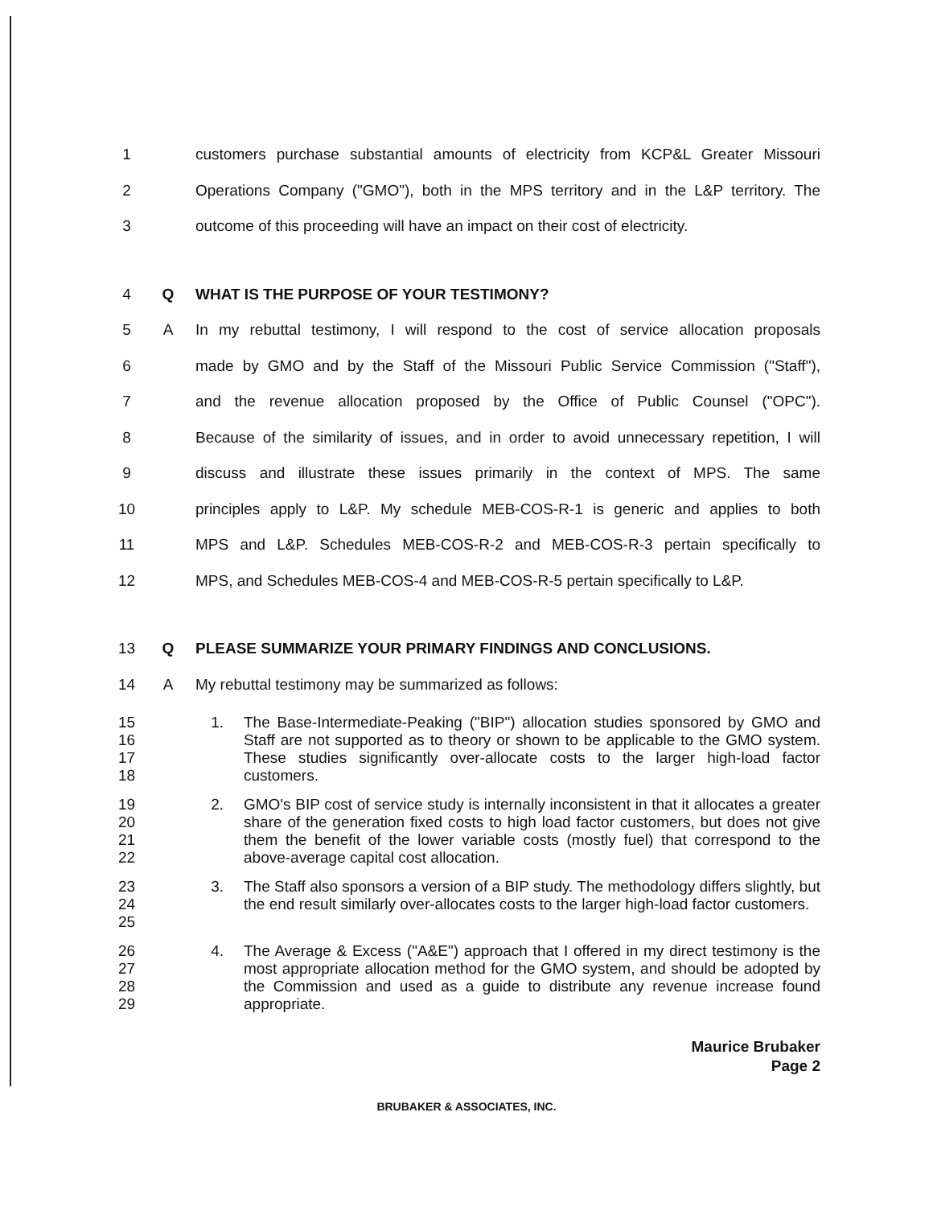1
customers purchase substantial amounts of electricity from KCP&L Greater Missouri
2
Operations Company ("GMO"), both in the MPS territory and in the L&P territory. The
3
outcome of this proceeding will have an impact on their cost of electricity.
4 Q
WHAT IS THE PURPOSE OF YOUR TESTIMONY?
5 A
In my rebuttal testimony, I will respond to the cost of service allocation proposals
6
made by GMO and by the Staff of the Missouri Public Service Commission ("Staff"),
7
and the revenue allocation proposed by the Office of Public Counsel ("OPC").
8
Because of the similarity of issues, and in order to avoid unnecessary repetition, I will
9
discuss and illustrate these issues primarily in the context of MPS. The same
10
principles apply to L&P. My schedule MEB-COS-R-1 is generic and applies to both
11
MPS and L&P. Schedules MEB-COS-R-2 and MEB-COS-R-3 pertain specifically to
12
MPS, and Schedules MEB-COS-4 and MEB-COS-R-5 pertain specifically to L&P.
13 Q
PLEASE SUMMARIZE YOUR PRIMARY FINDINGS AND CONCLUSIONS.
14 A
My rebuttal testimony may be summarized as follows:
15
16
17
18
1. The Base-Intermediate-Peaking ("BIP") allocation studies sponsored by GMO and Staff are not supported as to theory or shown to be applicable to the GMO system. These studies significantly over-allocate costs to the larger high-load factor customers.
19
20
21
22
2. GMO's BIP cost of service study is internally inconsistent in that it allocates a greater share of the generation fixed costs to high load factor customers, but does not give them the benefit of the lower variable costs (mostly fuel) that correspond to the above-average capital cost allocation.
23
24
25
3. The Staff also sponsors a version of a BIP study. The methodology differs slightly, but the end result similarly over-allocates costs to the larger high-load factor customers.
26
27
28
29
4. The Average & Excess ("A&E") approach that I offered in my direct testimony is the most appropriate allocation method for the GMO system, and should be adopted by the Commission and used as a guide to distribute any revenue increase found appropriate.
Maurice Brubaker
Page 2
BRUBAKER & ASSOCIATES, INC.